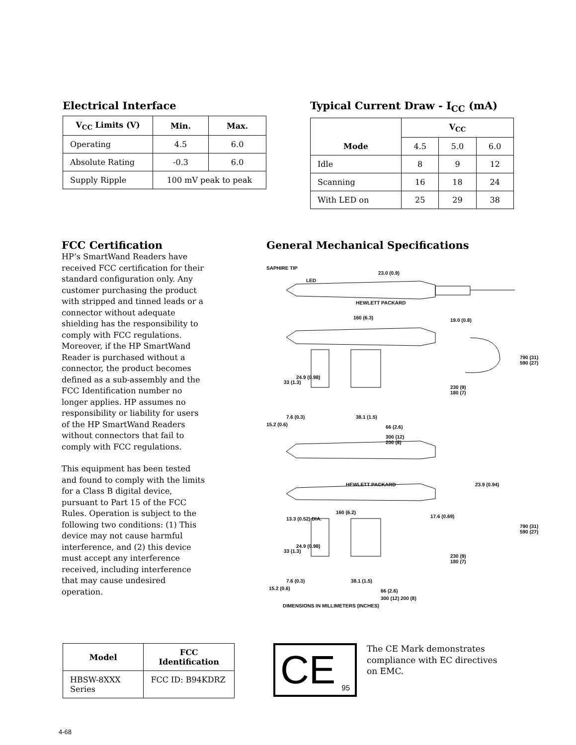Electrical Interface
| V<sub>CC</sub> Limits (V) | Min. | Max. |
| --- | --- | --- |
| Operating | 4.5 | 6.0 |
| Absolute Rating | -0.3 | 6.0 |
| Supply Ripple | 100 mV peak to peak | |
Typical Current Draw - I<sub>CC</sub> (mA)
| Mode | V<sub>CC</sub> | | |
| --- | --- | --- | --- |
| | 4.5 | 5.0 | 6.0 |
| Idle | 8 | 9 | 12 |
| Scanning | 16 | 18 | 24 |
| With LED on | 25 | 29 | 38 |
FCC Certification
HP’s SmartWand Readers have received FCC certification for their standard configuration only. Any customer purchasing the product with stripped and tinned leads or a connector without adequate shielding has the responsibility to comply with FCC regulations. Moreover, if the HP SmartWand Reader is purchased without a connector, the product becomes defined as a sub-assembly and the FCC Identification number no longer applies. HP assumes no responsibility or liability for users of the HP SmartWand Readers without connectors that fail to comply with FCC regulations.
This equipment has been tested and found to comply with the limits for a Class B digital device, pursuant to Part 15 of the FCC Rules. Operation is subject to the following two conditions: (1) This device may not cause harmful interference, and (2) this device must accept any interference received, including interference that may cause undesired operation.
General Mechanical Specifications
SAPHIRE TIP
LED
23.0 (0.9)
HEWLETT PACKARD
160 (6.3) 19.0 (0.8)
790 (31)
590 (27)
33 (1.3)
24.9 (0.98)
230 (9)
180 (7)
7.6 (0.3)
15.2 (0.6)
38.1 (1.5)
66 (2.6)
300 (12)
200 (8)
HEWLETT PACKARD 23.9 (0.94)
160 (6.2)
13.3 (0.52) DIA. 17.6 (0.69)
790 (31)
590 (27)
33 (1.3)
24.9 (0.98)
230 (9)
180 (7)
7.6 (0.3)
15.2 (0.6)
38.1 (1.5)
66 (2.6)
300 (12) 200 (8)
DIMENSIONS IN MILLIMETERS (INCHES)
| Model | FCC Identification |
| --- | --- |
| HBSW-8XXX Series | FCC ID: B94KDRZ |
CE 95
The CE Mark demonstrates compliance with EC directives on EMC.
4-68